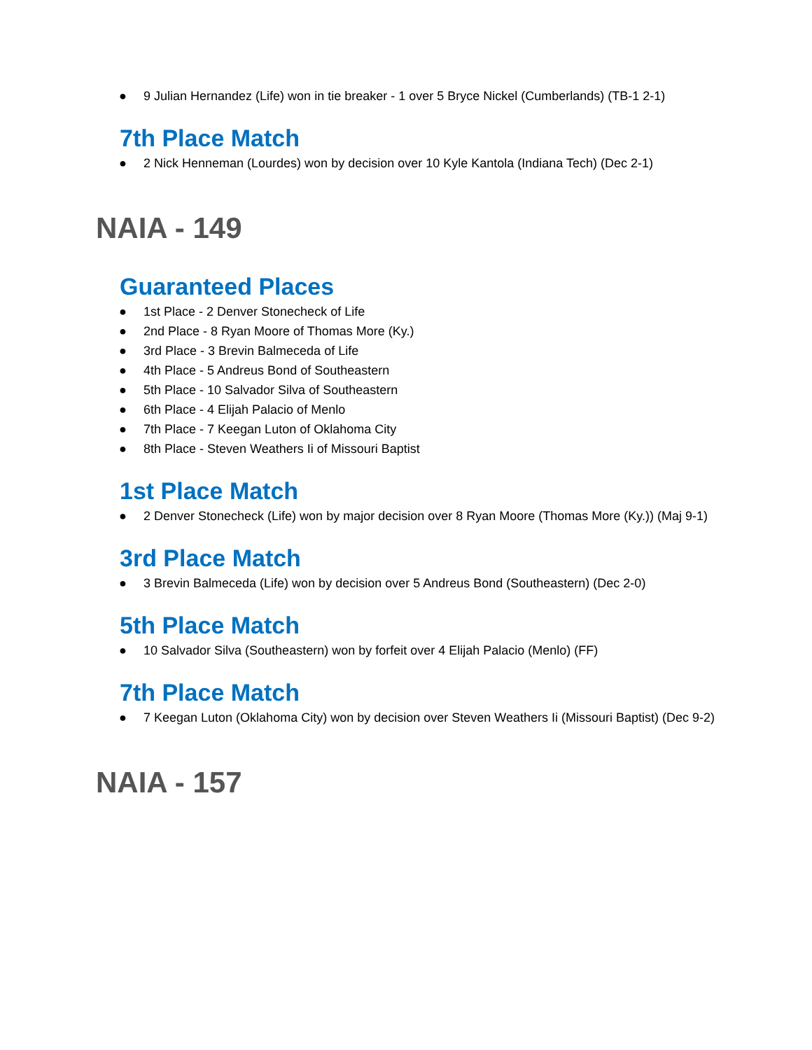● 9 Julian Hernandez (Life) won in tie breaker - 1 over 5 Bryce Nickel (Cumberlands) (TB-1 2-1)
7th Place Match
● 2 Nick Henneman (Lourdes) won by decision over 10 Kyle Kantola (Indiana Tech) (Dec 2-1)
NAIA - 149
Guaranteed Places
● 1st Place - 2 Denver Stonecheck of Life
● 2nd Place - 8 Ryan Moore of Thomas More (Ky.)
● 3rd Place - 3 Brevin Balmeceda of Life
● 4th Place - 5 Andreus Bond of Southeastern
● 5th Place - 10 Salvador Silva of Southeastern
● 6th Place - 4 Elijah Palacio of Menlo
● 7th Place - 7 Keegan Luton of Oklahoma City
● 8th Place - Steven Weathers Ii of Missouri Baptist
1st Place Match
● 2 Denver Stonecheck (Life) won by major decision over 8 Ryan Moore (Thomas More (Ky.)) (Maj 9-1)
3rd Place Match
● 3 Brevin Balmeceda (Life) won by decision over 5 Andreus Bond (Southeastern) (Dec 2-0)
5th Place Match
● 10 Salvador Silva (Southeastern) won by forfeit over 4 Elijah Palacio (Menlo) (FF)
7th Place Match
● 7 Keegan Luton (Oklahoma City) won by decision over Steven Weathers Ii (Missouri Baptist) (Dec 9-2)
NAIA - 157